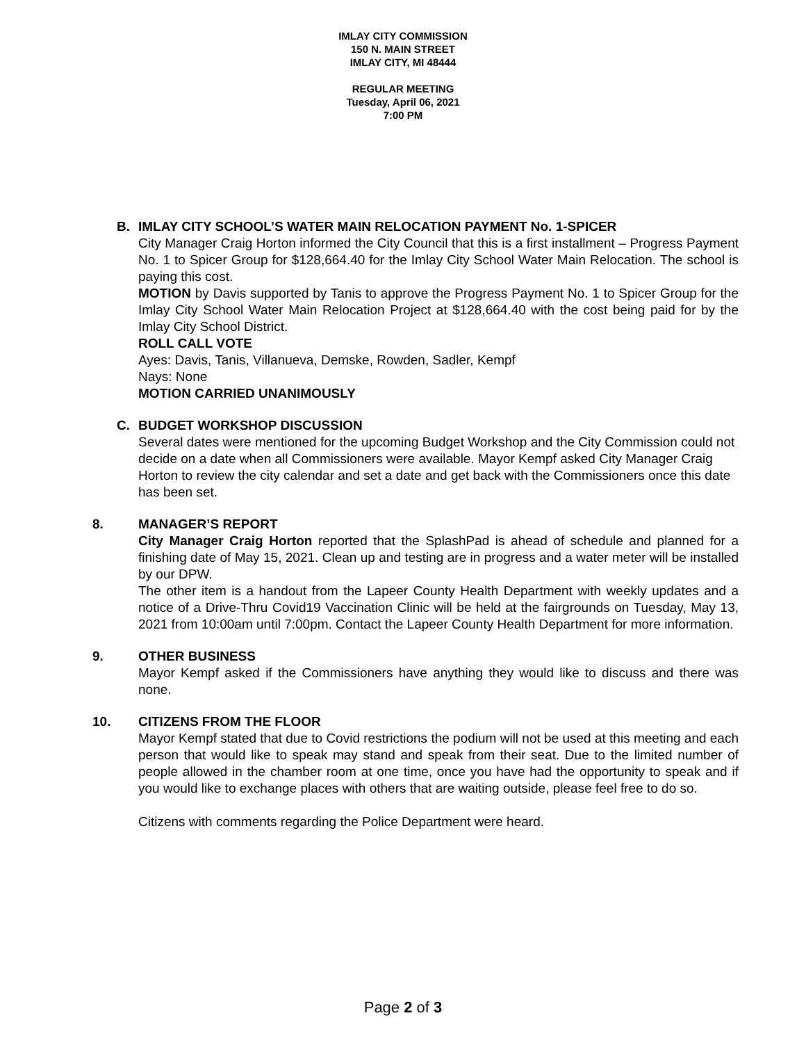IMLAY CITY COMMISSION
150 N. MAIN STREET
IMLAY CITY, MI 48444
REGULAR MEETING
Tuesday, April 06, 2021
7:00 PM
B. IMLAY CITY SCHOOL’S WATER MAIN RELOCATION PAYMENT No. 1-SPICER
City Manager Craig Horton informed the City Council that this is a first installment – Progress Payment No. 1 to Spicer Group for $128,664.40 for the Imlay City School Water Main Relocation. The school is paying this cost.
MOTION by Davis supported by Tanis to approve the Progress Payment No. 1 to Spicer Group for the Imlay City School Water Main Relocation Project at $128,664.40 with the cost being paid for by the Imlay City School District.
ROLL CALL VOTE
Ayes: Davis, Tanis, Villanueva, Demske, Rowden, Sadler, Kempf
Nays: None
MOTION CARRIED UNANIMOUSLY
C. BUDGET WORKSHOP DISCUSSION
Several dates were mentioned for the upcoming Budget Workshop and the City Commission could not decide on a date when all Commissioners were available. Mayor Kempf asked City Manager Craig Horton to review the city calendar and set a date and get back with the Commissioners once this date has been set.
8. MANAGER’S REPORT
City Manager Craig Horton reported that the SplashPad is ahead of schedule and planned for a finishing date of May 15, 2021. Clean up and testing are in progress and a water meter will be installed by our DPW.
The other item is a handout from the Lapeer County Health Department with weekly updates and a notice of a Drive-Thru Covid19 Vaccination Clinic will be held at the fairgrounds on Tuesday, May 13, 2021 from 10:00am until 7:00pm. Contact the Lapeer County Health Department for more information.
9. OTHER BUSINESS
Mayor Kempf asked if the Commissioners have anything they would like to discuss and there was none.
10. CITIZENS FROM THE FLOOR
Mayor Kempf stated that due to Covid restrictions the podium will not be used at this meeting and each person that would like to speak may stand and speak from their seat. Due to the limited number of people allowed in the chamber room at one time, once you have had the opportunity to speak and if you would like to exchange places with others that are waiting outside, please feel free to do so.
Citizens with comments regarding the Police Department were heard.
Page 2 of 3